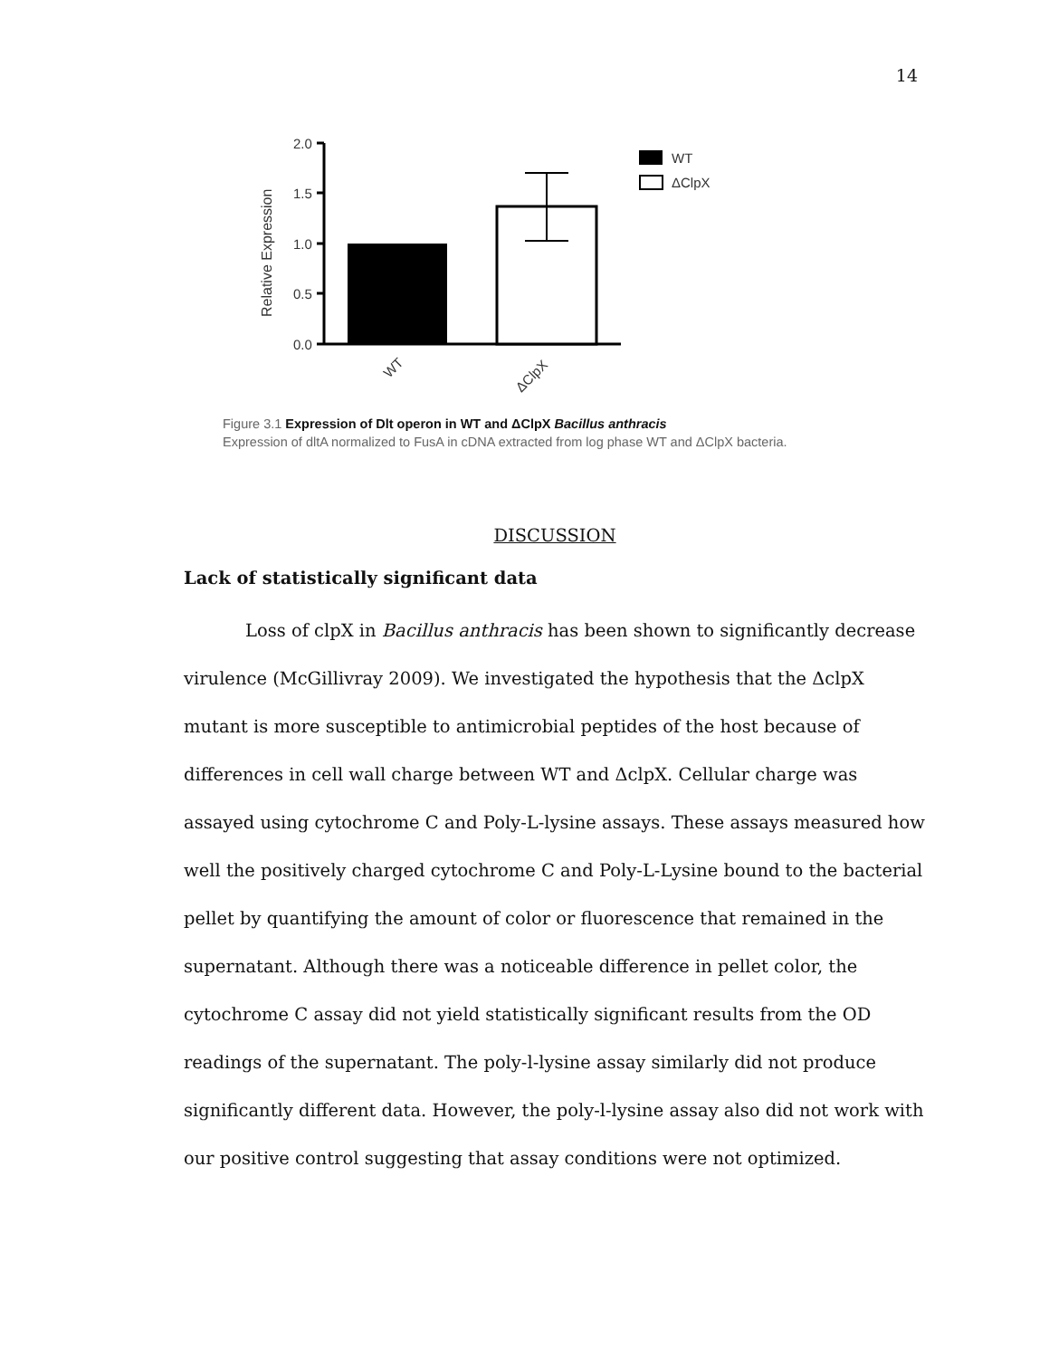14
2.0
1.5
1.0
0.5
0.0
Relative Expression
WT
ΔClpX
WT
ΔClpX
Figure 3.1 Expression of Dlt operon in WT and ΔClpX Bacillus anthracis
Expression of dltA normalized to FusA in cDNA extracted from log phase WT and ΔClpX bacteria.
DISCUSSION
Lack of statistically significant data
Loss of clpX in Bacillus anthracis has been shown to significantly decrease virulence (McGillivray 2009). We investigated the hypothesis that the ΔclpX mutant is more susceptible to antimicrobial peptides of the host because of differences in cell wall charge between WT and ΔclpX. Cellular charge was assayed using cytochrome C and Poly-L-lysine assays. These assays measured how well the positively charged cytochrome C and Poly-L-Lysine bound to the bacterial pellet by quantifying the amount of color or fluorescence that remained in the supernatant. Although there was a noticeable difference in pellet color, the cytochrome C assay did not yield statistically significant results from the OD readings of the supernatant. The poly-l-lysine assay similarly did not produce significantly different data. However, the poly-l-lysine assay also did not work with our positive control suggesting that assay conditions were not optimized.